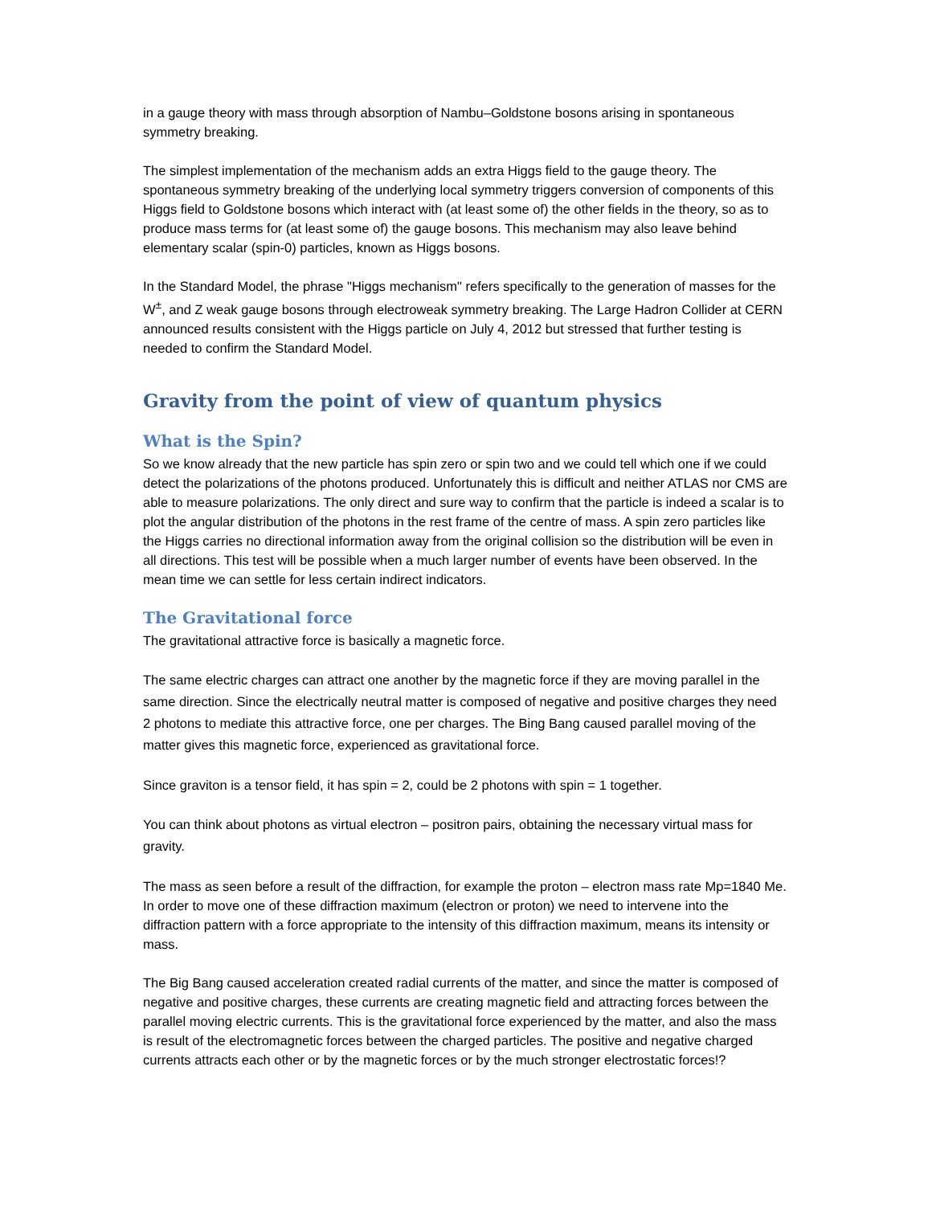in a gauge theory with mass through absorption of Nambu–Goldstone bosons arising in spontaneous symmetry breaking.
The simplest implementation of the mechanism adds an extra Higgs field to the gauge theory. The spontaneous symmetry breaking of the underlying local symmetry triggers conversion of components of this Higgs field to Goldstone bosons which interact with (at least some of) the other fields in the theory, so as to produce mass terms for (at least some of) the gauge bosons. This mechanism may also leave behind elementary scalar (spin-0) particles, known as Higgs bosons.
In the Standard Model, the phrase "Higgs mechanism" refers specifically to the generation of masses for the W<sup>±</sup>, and Z weak gauge bosons through electroweak symmetry breaking. The Large Hadron Collider at CERN announced results consistent with the Higgs particle on July 4, 2012 but stressed that further testing is needed to confirm the Standard Model.
Gravity from the point of view of quantum physics
What is the Spin?
So we know already that the new particle has spin zero or spin two and we could tell which one if we could detect the polarizations of the photons produced. Unfortunately this is difficult and neither ATLAS nor CMS are able to measure polarizations. The only direct and sure way to confirm that the particle is indeed a scalar is to plot the angular distribution of the photons in the rest frame of the centre of mass. A spin zero particles like the Higgs carries no directional information away from the original collision so the distribution will be even in all directions. This test will be possible when a much larger number of events have been observed. In the mean time we can settle for less certain indirect indicators.
The Gravitational force
The gravitational attractive force is basically a magnetic force.
The same electric charges can attract one another by the magnetic force if they are moving parallel in the same direction. Since the electrically neutral matter is composed of negative and positive charges they need 2 photons to mediate this attractive force, one per charges. The Bing Bang caused parallel moving of the matter gives this magnetic force, experienced as gravitational force.
Since graviton is a tensor field, it has spin = 2, could be 2 photons with spin = 1 together.
You can think about photons as virtual electron – positron pairs, obtaining the necessary virtual mass for gravity.
The mass as seen before a result of the diffraction, for example the proton – electron mass rate Mp=1840 Me. In order to move one of these diffraction maximum (electron or proton) we need to intervene into the diffraction pattern with a force appropriate to the intensity of this diffraction maximum, means its intensity or mass.
The Big Bang caused acceleration created radial currents of the matter, and since the matter is composed of negative and positive charges, these currents are creating magnetic field and attracting forces between the parallel moving electric currents. This is the gravitational force experienced by the matter, and also the mass is result of the electromagnetic forces between the charged particles. The positive and negative charged currents attracts each other or by the magnetic forces or by the much stronger electrostatic forces!?